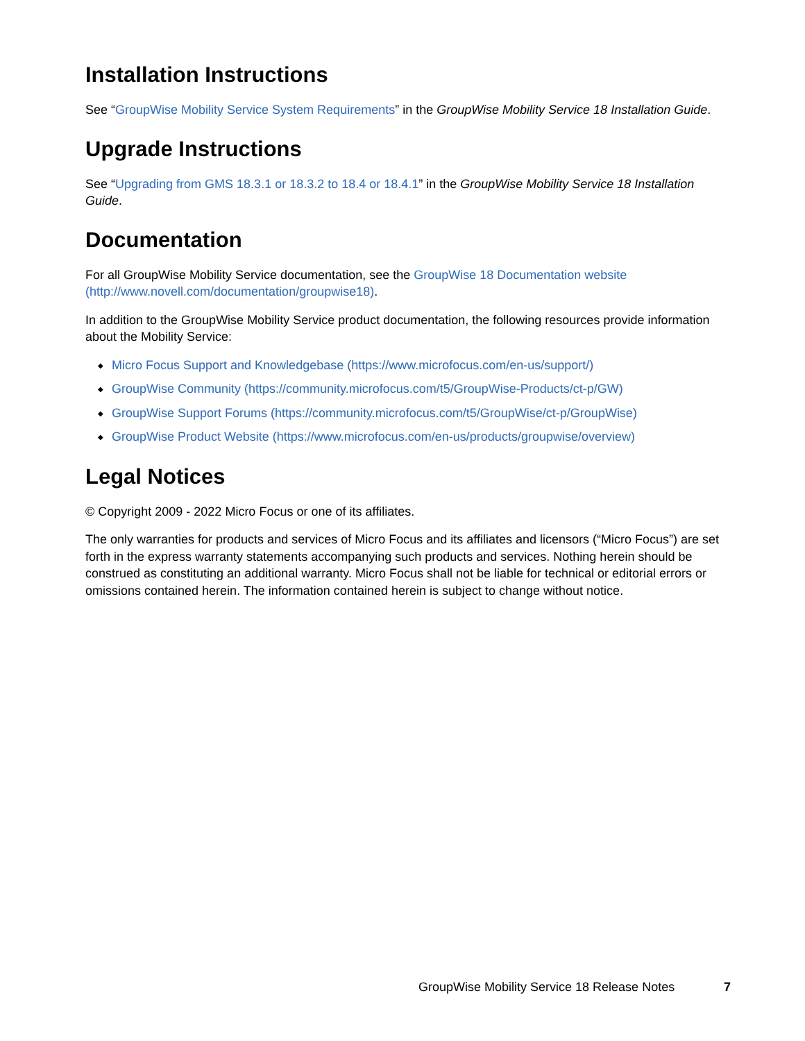Installation Instructions
See “GroupWise Mobility Service System Requirements” in the GroupWise Mobility Service 18 Installation Guide.
Upgrade Instructions
See “Upgrading from GMS 18.3.1 or 18.3.2 to 18.4 or 18.4.1” in the GroupWise Mobility Service 18 Installation Guide.
Documentation
For all GroupWise Mobility Service documentation, see the GroupWise 18 Documentation website (http://www.novell.com/documentation/groupwise18).
In addition to the GroupWise Mobility Service product documentation, the following resources provide information about the Mobility Service:
◆ Micro Focus Support and Knowledgebase (https://www.microfocus.com/en-us/support/)
◆ GroupWise Community (https://community.microfocus.com/t5/GroupWise-Products/ct-p/GW)
◆ GroupWise Support Forums (https://community.microfocus.com/t5/GroupWise/ct-p/GroupWise)
◆ GroupWise Product Website (https://www.microfocus.com/en-us/products/groupwise/overview)
Legal Notices
© Copyright 2009 - 2022 Micro Focus or one of its affiliates.
The only warranties for products and services of Micro Focus and its affiliates and licensors (“Micro Focus”) are set forth in the express warranty statements accompanying such products and services. Nothing herein should be construed as constituting an additional warranty. Micro Focus shall not be liable for technical or editorial errors or omissions contained herein. The information contained herein is subject to change without notice.
GroupWise Mobility Service 18 Release Notes 7